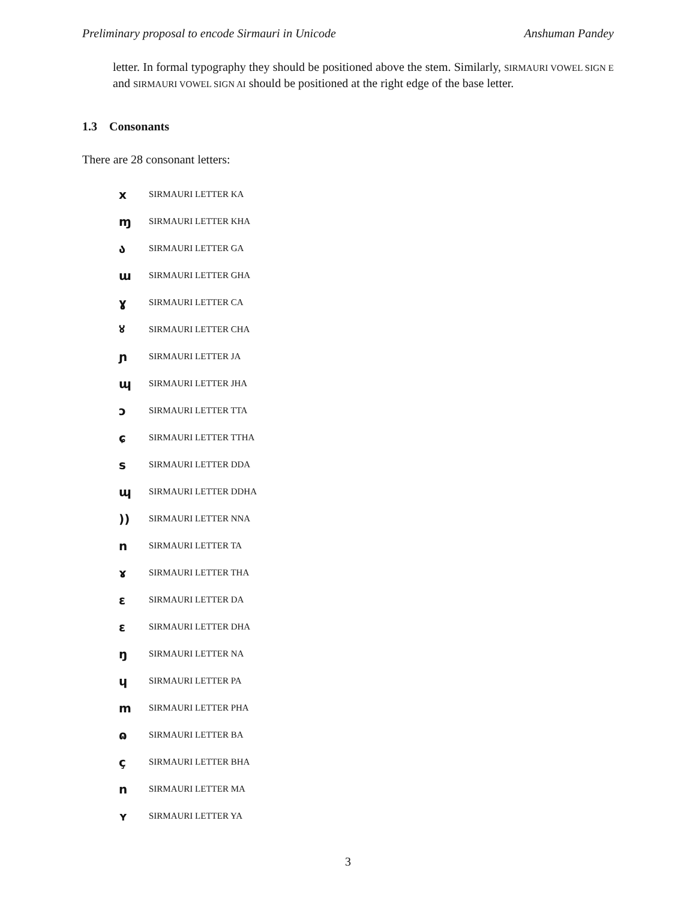Preliminary proposal to encode Sirmauri in Unicode Anshuman Pandey
letter. In formal typography they should be positioned above the stem. Similarly, SIRMAURI VOWEL SIGN E and SIRMAURI VOWEL SIGN AI should be positioned at the right edge of the base letter.
1.3 Consonants
There are 28 consonant letters:
x SIRMAURI LETTER KA
ɱ SIRMAURI LETTER KHA
ა SIRMAURI LETTER GA
ɯ SIRMAURI LETTER GHA
ɣ SIRMAURI LETTER CA
४ SIRMAURI LETTER CHA
ɲ SIRMAURI LETTER JA
ɰ SIRMAURI LETTER JHA
ɔ SIRMAURI LETTER TTA
ɕ SIRMAURI LETTER TTHA
s SIRMAURI LETTER DDA
ɰ SIRMAURI LETTER DDHA
)) SIRMAURI LETTER NNA
n SIRMAURI LETTER TA
ɤ SIRMAURI LETTER THA
ɛ SIRMAURI LETTER DA
ɛ SIRMAURI LETTER DHA
ŋ SIRMAURI LETTER NA
ɥ SIRMAURI LETTER PA
m SIRMAURI LETTER PHA
ɷ SIRMAURI LETTER BA
ç SIRMAURI LETTER BHA
n SIRMAURI LETTER MA
ʏ SIRMAURI LETTER YA
3